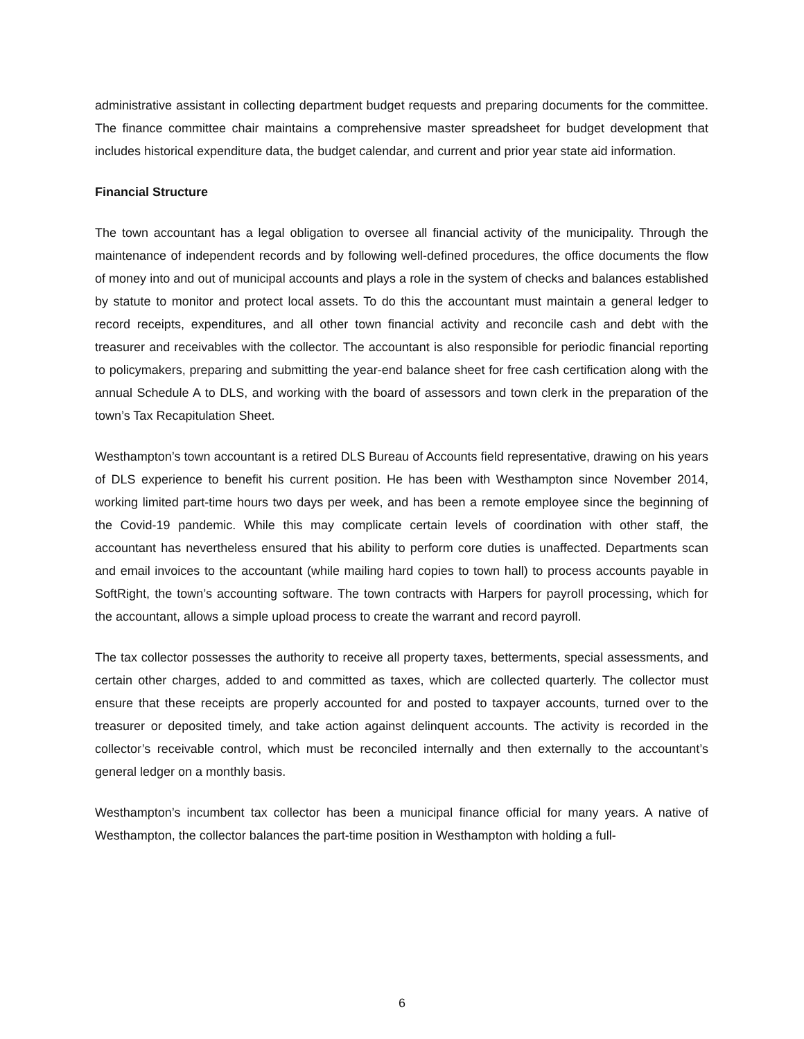administrative assistant in collecting department budget requests and preparing documents for the committee. The finance committee chair maintains a comprehensive master spreadsheet for budget development that includes historical expenditure data, the budget calendar, and current and prior year state aid information.
Financial Structure
The town accountant has a legal obligation to oversee all financial activity of the municipality. Through the maintenance of independent records and by following well-defined procedures, the office documents the flow of money into and out of municipal accounts and plays a role in the system of checks and balances established by statute to monitor and protect local assets. To do this the accountant must maintain a general ledger to record receipts, expenditures, and all other town financial activity and reconcile cash and debt with the treasurer and receivables with the collector. The accountant is also responsible for periodic financial reporting to policymakers, preparing and submitting the year-end balance sheet for free cash certification along with the annual Schedule A to DLS, and working with the board of assessors and town clerk in the preparation of the town’s Tax Recapitulation Sheet.
Westhampton’s town accountant is a retired DLS Bureau of Accounts field representative, drawing on his years of DLS experience to benefit his current position. He has been with Westhampton since November 2014, working limited part-time hours two days per week, and has been a remote employee since the beginning of the Covid-19 pandemic. While this may complicate certain levels of coordination with other staff, the accountant has nevertheless ensured that his ability to perform core duties is unaffected. Departments scan and email invoices to the accountant (while mailing hard copies to town hall) to process accounts payable in SoftRight, the town’s accounting software. The town contracts with Harpers for payroll processing, which for the accountant, allows a simple upload process to create the warrant and record payroll.
The tax collector possesses the authority to receive all property taxes, betterments, special assessments, and certain other charges, added to and committed as taxes, which are collected quarterly. The collector must ensure that these receipts are properly accounted for and posted to taxpayer accounts, turned over to the treasurer or deposited timely, and take action against delinquent accounts. The activity is recorded in the collector’s receivable control, which must be reconciled internally and then externally to the accountant’s general ledger on a monthly basis.
Westhampton’s incumbent tax collector has been a municipal finance official for many years. A native of Westhampton, the collector balances the part-time position in Westhampton with holding a full-
6